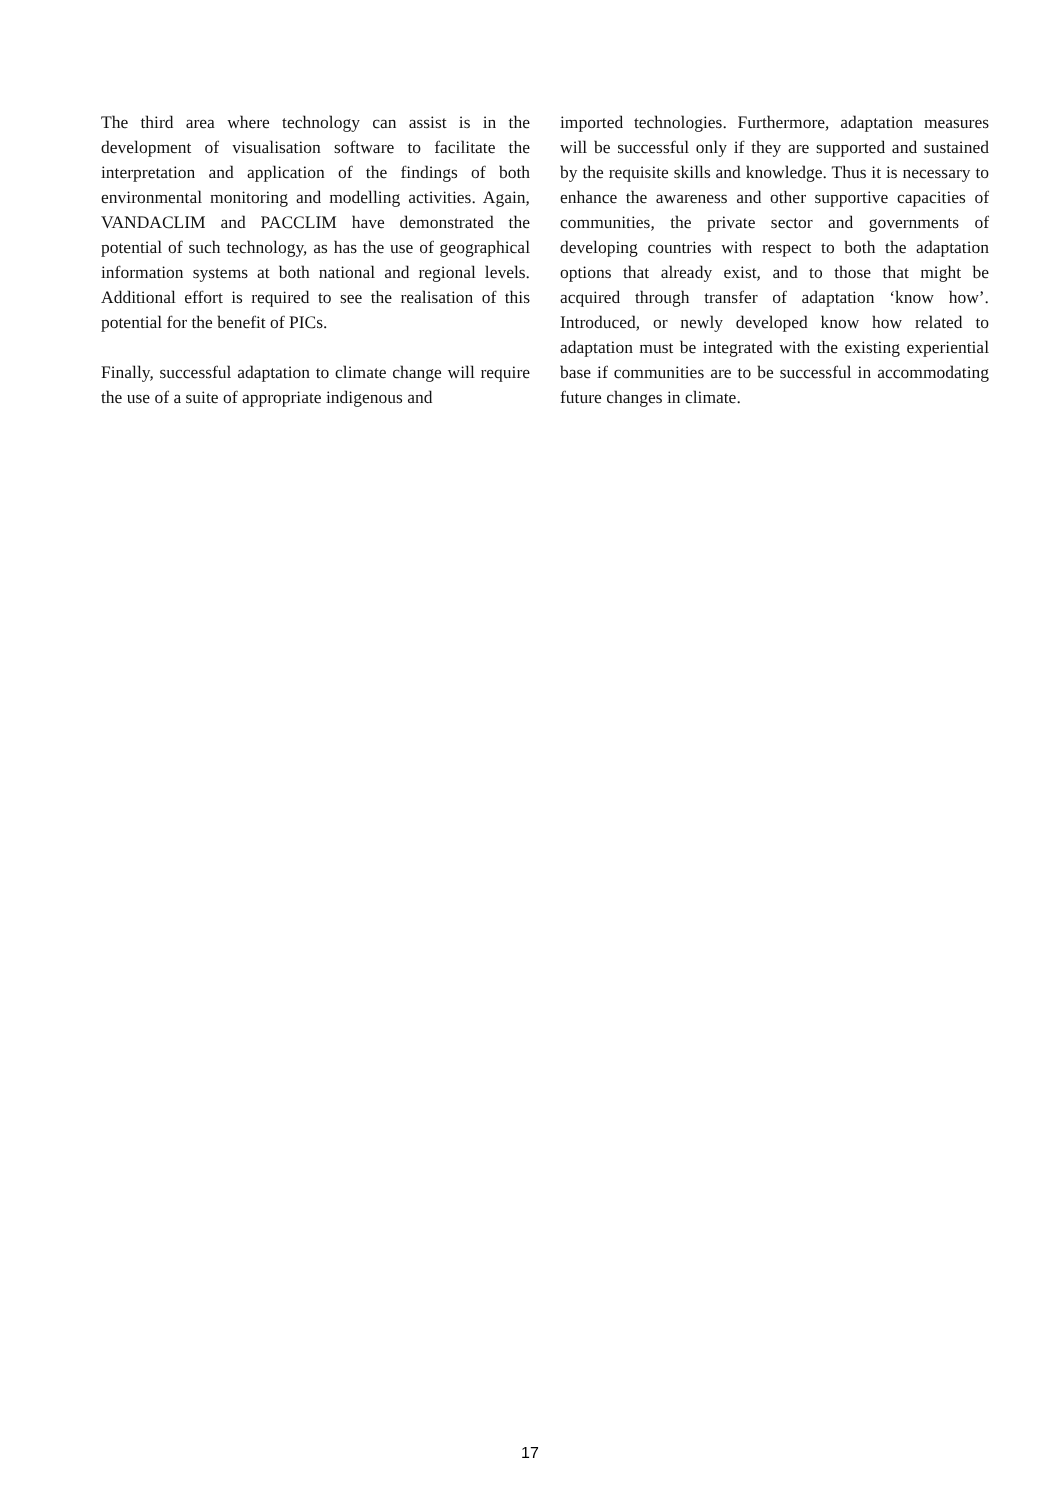The third area where technology can assist is in the development of visualisation software to facilitate the interpretation and application of the findings of both environmental monitoring and modelling activities. Again, VANDACLIM and PACCLIM have demonstrated the potential of such technology, as has the use of geographical information systems at both national and regional levels. Additional effort is required to see the realisation of this potential for the benefit of PICs.
Finally, successful adaptation to climate change will require the use of a suite of appropriate indigenous and
imported technologies. Furthermore, adaptation measures will be successful only if they are supported and sustained by the requisite skills and knowledge. Thus it is necessary to enhance the awareness and other supportive capacities of communities, the private sector and governments of developing countries with respect to both the adaptation options that already exist, and to those that might be acquired through transfer of adaptation ‘know how’. Introduced, or newly developed know how related to adaptation must be integrated with the existing experiential base if communities are to be successful in accommodating future changes in climate.
17